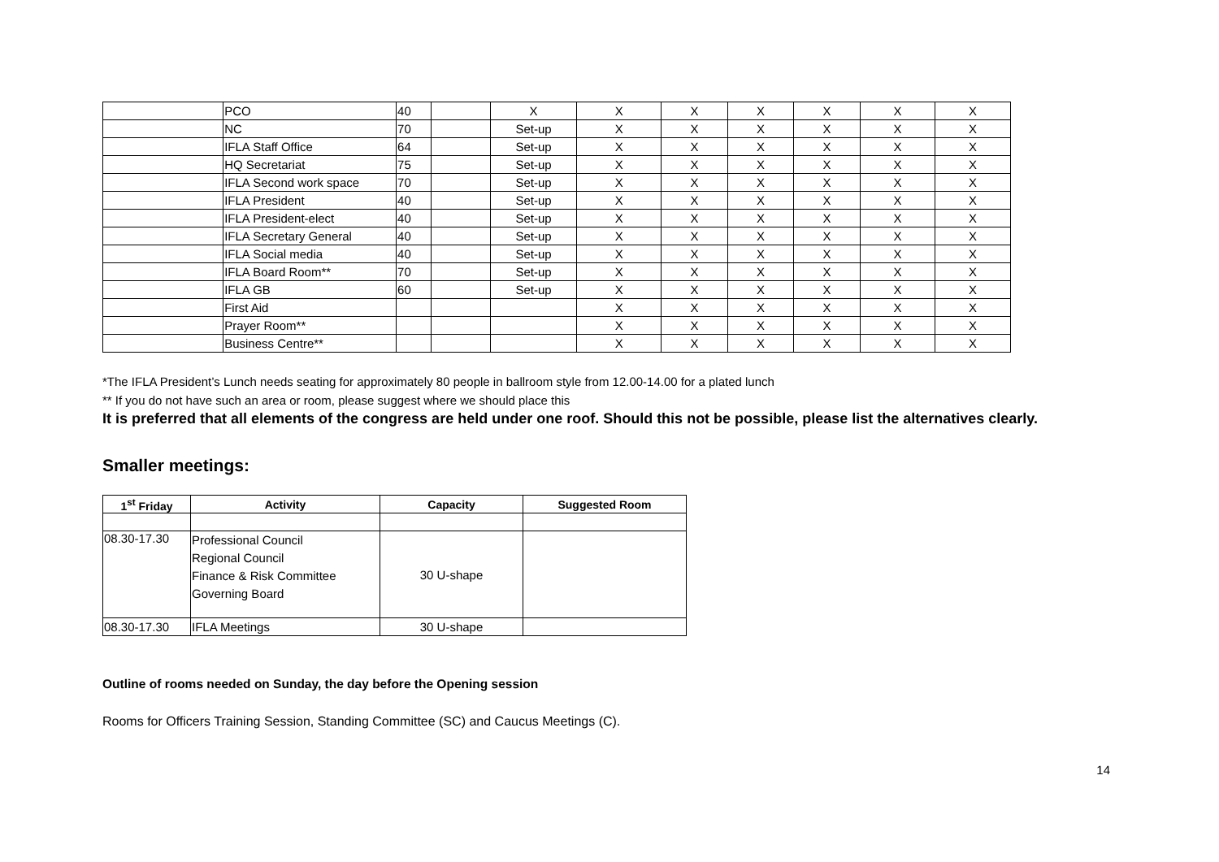| | PCO | 40 | | X | X | X | X | X | X | X |
| | NC | 70 | | Set-up | X | X | X | X | X | X |
| | IFLA Staff Office | 64 | | Set-up | X | X | X | X | X | X |
| | HQ Secretariat | 75 | | Set-up | X | X | X | X | X | X |
| | IFLA Second work space | 70 | | Set-up | X | X | X | X | X | X |
| | IFLA President | 40 | | Set-up | X | X | X | X | X | X |
| | IFLA President-elect | 40 | | Set-up | X | X | X | X | X | X |
| | IFLA Secretary General | 40 | | Set-up | X | X | X | X | X | X |
| | IFLA Social media | 40 | | Set-up | X | X | X | X | X | X |
| | IFLA Board Room** | 70 | | Set-up | X | X | X | X | X | X |
| | IFLA GB | 60 | | Set-up | X | X | X | X | X | X |
| | First Aid | | | | X | X | X | X | X | X |
| | Prayer Room** | | | | X | X | X | X | X | X |
| | Business Centre** | | | | X | X | X | X | X | X |
*The IFLA President’s Lunch needs seating for approximately 80 people in ballroom style from 12.00-14.00 for a plated lunch
** If you do not have such an area or room, please suggest where we should place this
It is preferred that all elements of the congress are held under one roof. Should this not be possible, please list the alternatives clearly.
Smaller meetings:
| 1<sup>st</sup> Friday | Activity | Capacity | Suggested Room |
| --- | --- | --- | --- |
| 08.30-17.30 | Professional Council Regional Council Finance & Risk Committee Governing Board | 30 U-shape | |
| 08.30-17.30 | IFLA Meetings | 30 U-shape | |
Outline of rooms needed on Sunday, the day before the Opening session
Rooms for Officers Training Session, Standing Committee (SC) and Caucus Meetings (C).
14